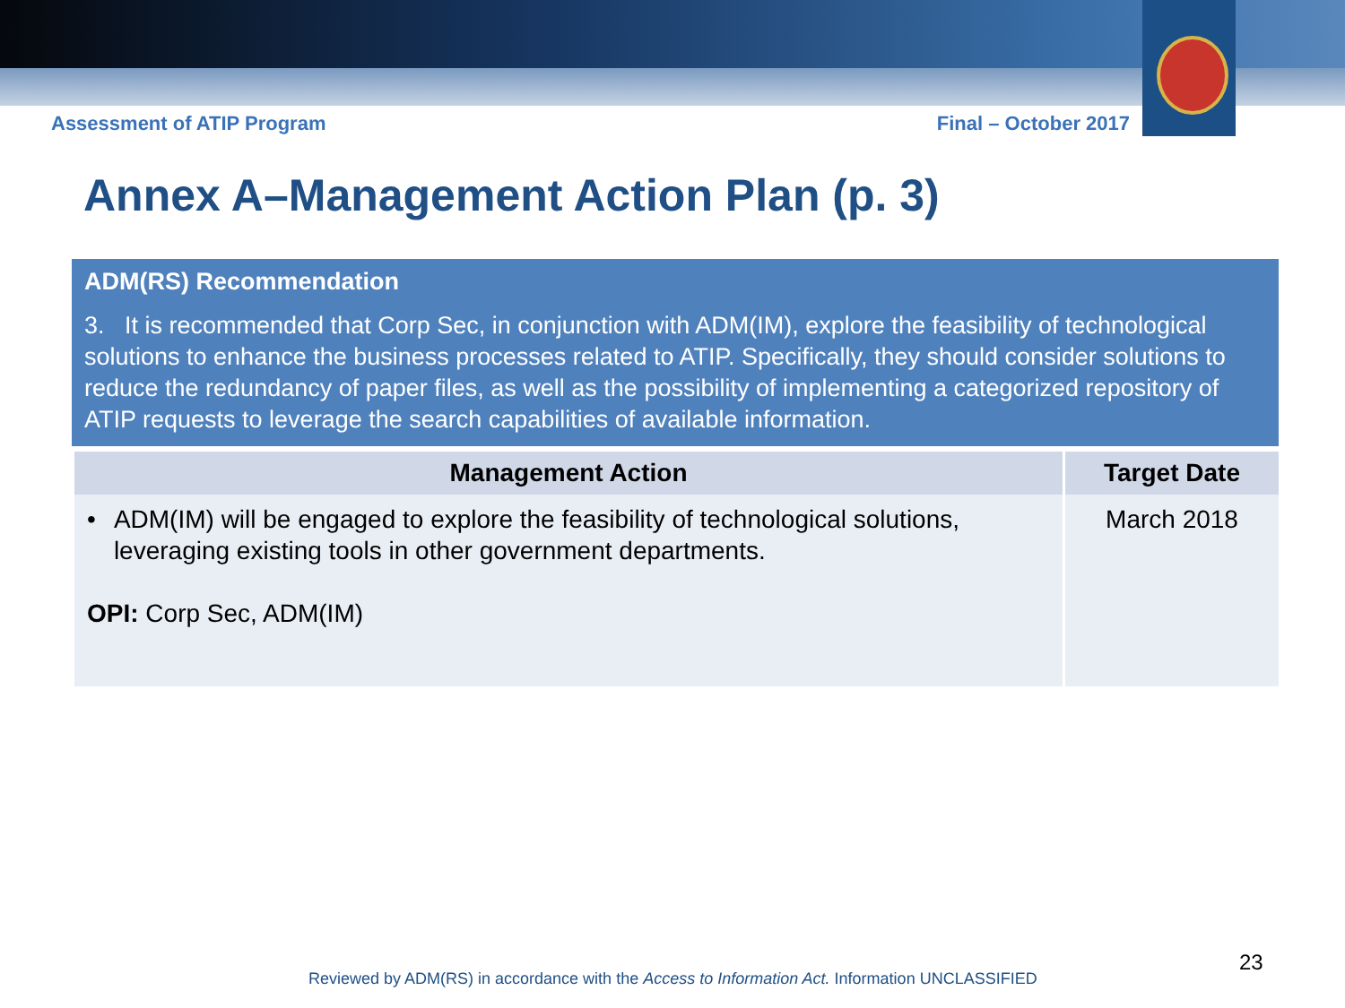Assessment of ATIP Program Final – October 2017
Annex A–Management Action Plan (p. 3)
ADM(RS) Recommendation
3. It is recommended that Corp Sec, in conjunction with ADM(IM), explore the feasibility of technological solutions to enhance the business processes related to ATIP. Specifically, they should consider solutions to reduce the redundancy of paper files, as well as the possibility of implementing a categorized repository of ATIP requests to leverage the search capabilities of available information.
| Management Action | Target Date |
| --- | --- |
| • ADM(IM) will be engaged to explore the feasibility of technological solutions, leveraging existing tools in other government departments. OPI: Corp Sec, ADM(IM) | March 2018 |
23
Reviewed by ADM(RS) in accordance with the Access to Information Act. Information UNCLASSIFIED